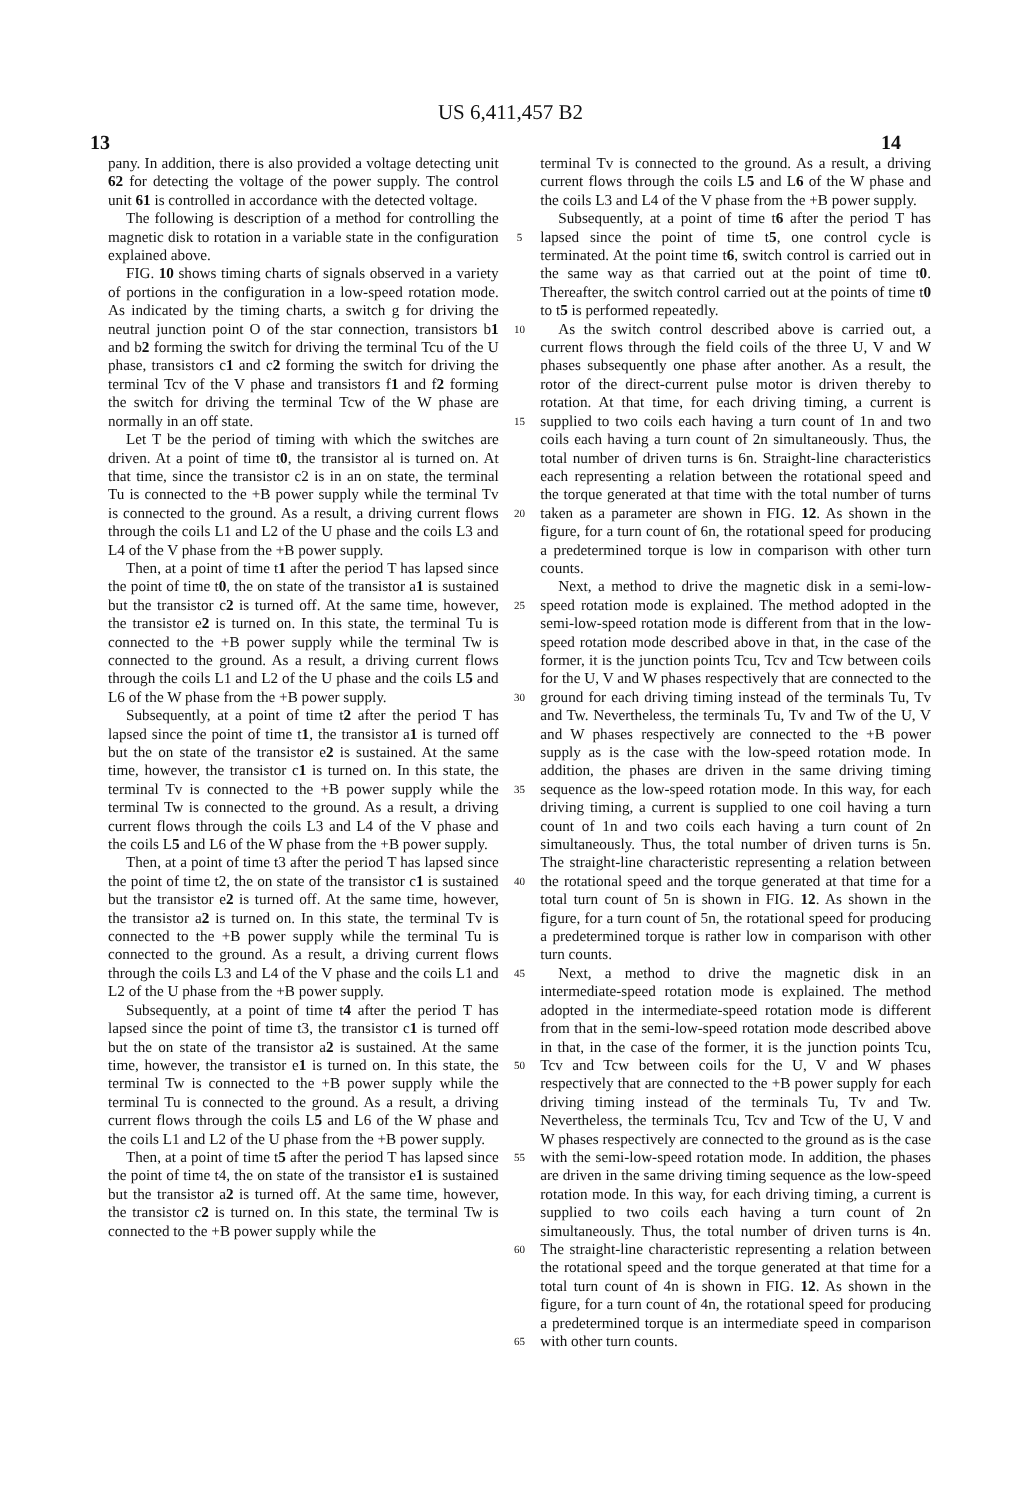US 6,411,457 B2
13 14
pany. In addition, there is also provided a voltage detecting unit 62 for detecting the voltage of the power supply. The control unit 61 is controlled in accordance with the detected voltage.
The following is description of a method for controlling the magnetic disk to rotation in a variable state in the configuration explained above.
FIG. 10 shows timing charts of signals observed in a variety of portions in the configuration in a low-speed rotation mode. As indicated by the timing charts, a switch g for driving the neutral junction point O of the star connection, transistors b1 and b2 forming the switch for driving the terminal Tcu of the U phase, transistors c1 and c2 forming the switch for driving the terminal Tcv of the V phase and transistors f1 and f2 forming the switch for driving the terminal Tcw of the W phase are normally in an off state.
Let T be the period of timing with which the switches are driven. At a point of time t0, the transistor al is turned on. At that time, since the transistor c2 is in an on state, the terminal Tu is connected to the +B power supply while the terminal Tv is connected to the ground. As a result, a driving current flows through the coils L1 and L2 of the U phase and the coils L3 and L4 of the V phase from the +B power supply.
Then, at a point of time t1 after the period T has lapsed since the point of time t0, the on state of the transistor a1 is sustained but the transistor c2 is turned off. At the same time, however, the transistor e2 is turned on. In this state, the terminal Tu is connected to the +B power supply while the terminal Tw is connected to the ground. As a result, a driving current flows through the coils L1 and L2 of the U phase and the coils L5 and L6 of the W phase from the +B power supply.
Subsequently, at a point of time t2 after the period T has lapsed since the point of time t1, the transistor a1 is turned off but the on state of the transistor e2 is sustained. At the same time, however, the transistor c1 is turned on. In this state, the terminal Tv is connected to the +B power supply while the terminal Tw is connected to the ground. As a result, a driving current flows through the coils L3 and L4 of the V phase and the coils L5 and L6 of the W phase from the +B power supply.
Then, at a point of time t3 after the period T has lapsed since the point of time t2, the on state of the transistor c1 is sustained but the transistor e2 is turned off. At the same time, however, the transistor a2 is turned on. In this state, the terminal Tv is connected to the +B power supply while the terminal Tu is connected to the ground. As a result, a driving current flows through the coils L3 and L4 of the V phase and the coils L1 and L2 of the U phase from the +B power supply.
Subsequently, at a point of time t4 after the period T has lapsed since the point of time t3, the transistor c1 is turned off but the on state of the transistor a2 is sustained. At the same time, however, the transistor e1 is turned on. In this state, the terminal Tw is connected to the +B power supply while the terminal Tu is connected to the ground. As a result, a driving current flows through the coils L5 and L6 of the W phase and the coils L1 and L2 of the U phase from the +B power supply.
Then, at a point of time t5 after the period T has lapsed since the point of time t4, the on state of the transistor e1 is sustained but the transistor a2 is turned off. At the same time, however, the transistor c2 is turned on. In this state, the terminal Tw is connected to the +B power supply while the
5
10
15
20
25
30
35
40
45
50
55
60
65
terminal Tv is connected to the ground. As a result, a driving current flows through the coils L5 and L6 of the W phase and the coils L3 and L4 of the V phase from the +B power supply.
Subsequently, at a point of time t6 after the period T has lapsed since the point of time t5, one control cycle is terminated. At the point time t6, switch control is carried out in the same way as that carried out at the point of time t0. Thereafter, the switch control carried out at the points of time t0 to t5 is performed repeatedly.
As the switch control described above is carried out, a current flows through the field coils of the three U, V and W phases subsequently one phase after another. As a result, the rotor of the direct-current pulse motor is driven thereby to rotation. At that time, for each driving timing, a current is supplied to two coils each having a turn count of 1n and two coils each having a turn count of 2n simultaneously. Thus, the total number of driven turns is 6n. Straight-line characteristics each representing a relation between the rotational speed and the torque generated at that time with the total number of turns taken as a parameter are shown in FIG. 12. As shown in the figure, for a turn count of 6n, the rotational speed for producing a predetermined torque is low in comparison with other turn counts.
Next, a method to drive the magnetic disk in a semi-low-speed rotation mode is explained. The method adopted in the semi-low-speed rotation mode is different from that in the low-speed rotation mode described above in that, in the case of the former, it is the junction points Tcu, Tcv and Tcw between coils for the U, V and W phases respectively that are connected to the ground for each driving timing instead of the terminals Tu, Tv and Tw. Nevertheless, the terminals Tu, Tv and Tw of the U, V and W phases respectively are connected to the +B power supply as is the case with the low-speed rotation mode. In addition, the phases are driven in the same driving timing sequence as the low-speed rotation mode. In this way, for each driving timing, a current is supplied to one coil having a turn count of 1n and two coils each having a turn count of 2n simultaneously. Thus, the total number of driven turns is 5n. The straight-line characteristic representing a relation between the rotational speed and the torque generated at that time for a total turn count of 5n is shown in FIG. 12. As shown in the figure, for a turn count of 5n, the rotational speed for producing a predetermined torque is rather low in comparison with other turn counts.
Next, a method to drive the magnetic disk in an intermediate-speed rotation mode is explained. The method adopted in the intermediate-speed rotation mode is different from that in the semi-low-speed rotation mode described above in that, in the case of the former, it is the junction points Tcu, Tcv and Tcw between coils for the U, V and W phases respectively that are connected to the +B power supply for each driving timing instead of the terminals Tu, Tv and Tw. Nevertheless, the terminals Tcu, Tcv and Tcw of the U, V and W phases respectively are connected to the ground as is the case with the semi-low-speed rotation mode. In addition, the phases are driven in the same driving timing sequence as the low-speed rotation mode. In this way, for each driving timing, a current is supplied to two coils each having a turn count of 2n simultaneously. Thus, the total number of driven turns is 4n. The straight-line characteristic representing a relation between the rotational speed and the torque generated at that time for a total turn count of 4n is shown in FIG. 12. As shown in the figure, for a turn count of 4n, the rotational speed for producing a predetermined torque is an intermediate speed in comparison with other turn counts.